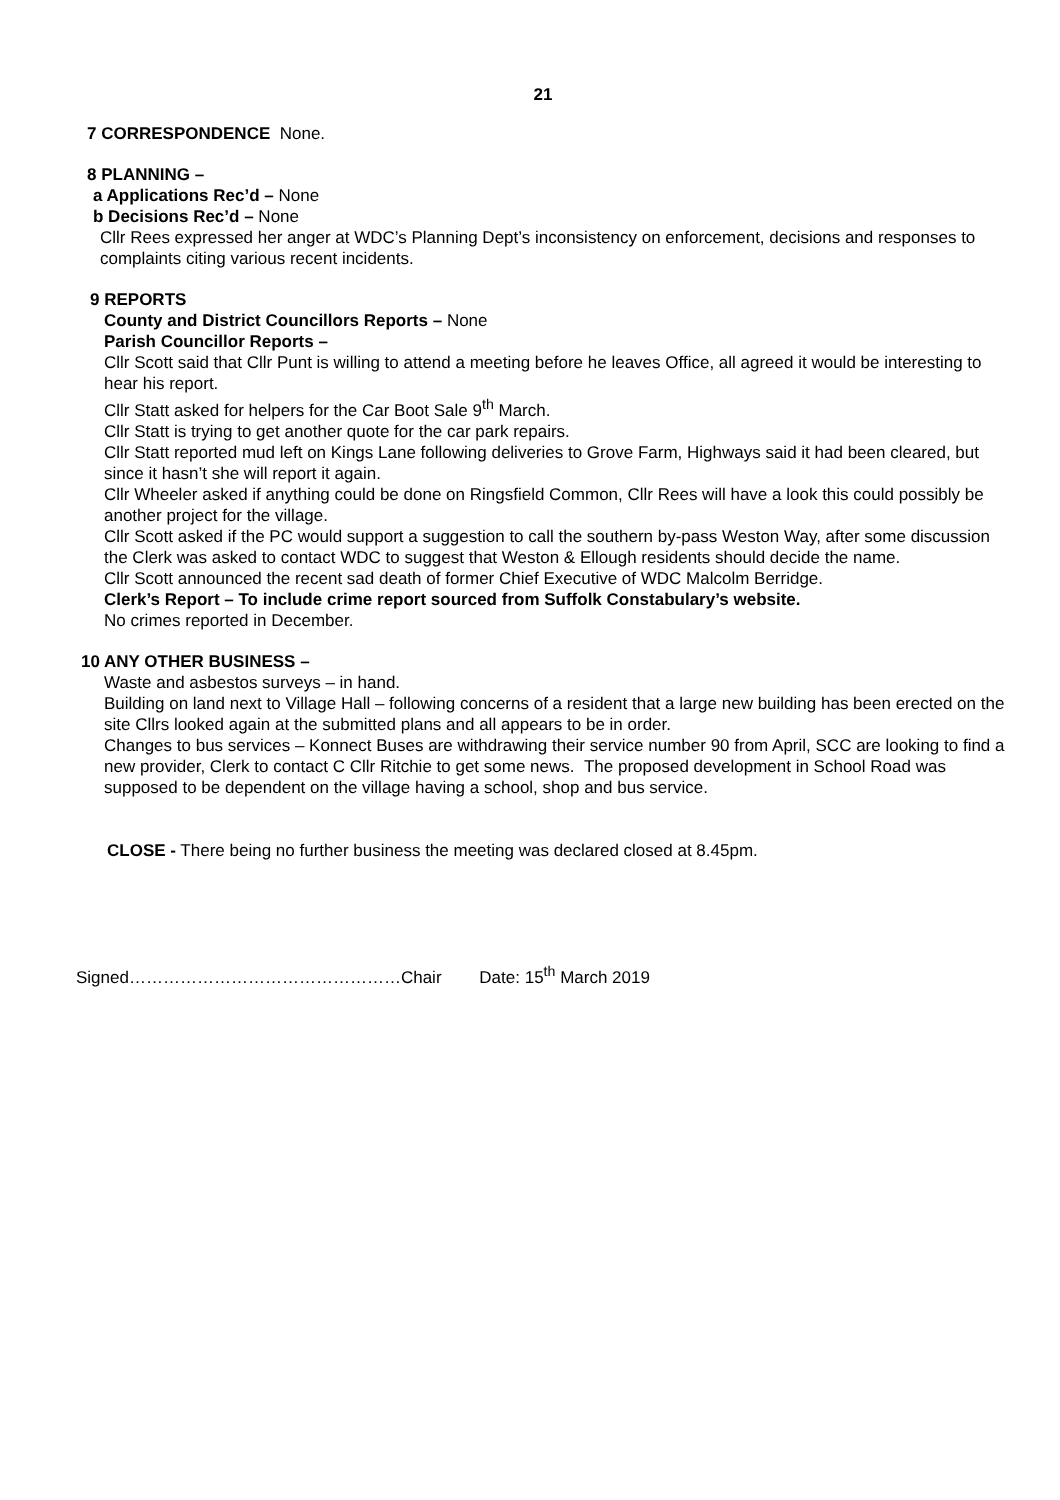21
7 CORRESPONDENCE None.
8 PLANNING –
a Applications Rec’d – None
b Decisions Rec’d – None
Cllr Rees expressed her anger at WDC’s Planning Dept’s inconsistency on enforcement, decisions and responses to complaints citing various recent incidents.
9 REPORTS
County and District Councillors Reports – None
Parish Councillor Reports –
Cllr Scott said that Cllr Punt is willing to attend a meeting before he leaves Office, all agreed it would be interesting to hear his report.
Cllr Statt asked for helpers for the Car Boot Sale 9<sup>th</sup> March.
Cllr Statt is trying to get another quote for the car park repairs.
Cllr Statt reported mud left on Kings Lane following deliveries to Grove Farm, Highways said it had been cleared, but since it hasn’t she will report it again.
Cllr Wheeler asked if anything could be done on Ringsfield Common, Cllr Rees will have a look this could possibly be another project for the village.
Cllr Scott asked if the PC would support a suggestion to call the southern by-pass Weston Way, after some discussion the Clerk was asked to contact WDC to suggest that Weston & Ellough residents should decide the name.
Cllr Scott announced the recent sad death of former Chief Executive of WDC Malcolm Berridge.
Clerk’s Report – To include crime report sourced from Suffolk Constabulary’s website.
No crimes reported in December.
10 ANY OTHER BUSINESS –
Waste and asbestos surveys – in hand.
Building on land next to Village Hall – following concerns of a resident that a large new building has been erected on the site Cllrs looked again at the submitted plans and all appears to be in order.
Changes to bus services – Konnect Buses are withdrawing their service number 90 from April, SCC are looking to find a new provider, Clerk to contact C Cllr Ritchie to get some news. The proposed development in School Road was supposed to be dependent on the village having a school, shop and bus service.
CLOSE - There being no further business the meeting was declared closed at 8.45pm.
Signed…………………………………………Chair Date: 15<sup>th</sup> March 2019